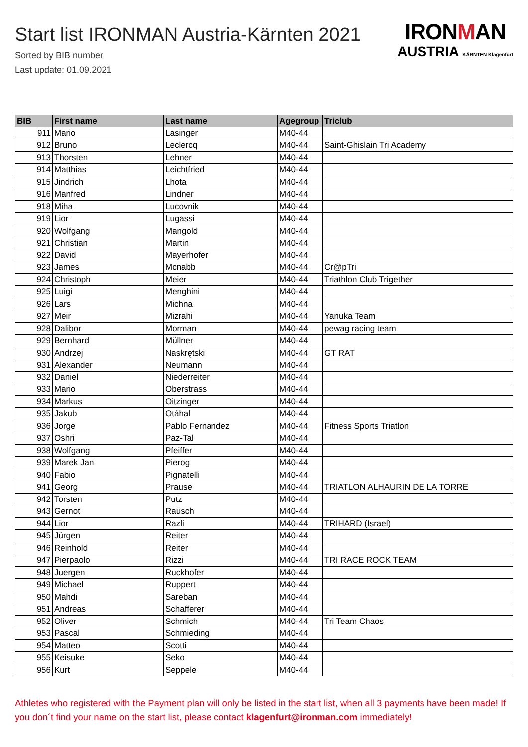Start list IRONMAN Austria-Kärnten 2021
Sorted by BIB number
Last update: 01.09.2021
IRONMAN
AUSTRIA KÄRNTEN Klagenfurt
| BIB | First name | Last name | Agegroup | Triclub |
| --- | --- | --- | --- | --- |
| 911 | Mario | Lasinger | M40-44 | |
| 912 | Bruno | Leclercq | M40-44 | Saint-Ghislain Tri Academy |
| 913 | Thorsten | Lehner | M40-44 | |
| 914 | Matthias | Leichtfried | M40-44 | |
| 915 | Jindrich | Lhota | M40-44 | |
| 916 | Manfred | Lindner | M40-44 | |
| 918 | Miha | Lucovnik | M40-44 | |
| 919 | Lior | Lugassi | M40-44 | |
| 920 | Wolfgang | Mangold | M40-44 | |
| 921 | Christian | Martin | M40-44 | |
| 922 | David | Mayerhofer | M40-44 | |
| 923 | James | Mcnabb | M40-44 | Cr@pTri |
| 924 | Christoph | Meier | M40-44 | Triathlon Club Trigether |
| 925 | Luigi | Menghini | M40-44 | |
| 926 | Lars | Michna | M40-44 | |
| 927 | Meir | Mizrahi | M40-44 | Yanuka Team |
| 928 | Dalibor | Morman | M40-44 | pewag racing team |
| 929 | Bernhard | Müllner | M40-44 | |
| 930 | Andrzej | Naskrętski | M40-44 | GT RAT |
| 931 | Alexander | Neumann | M40-44 | |
| 932 | Daniel | Niederreiter | M40-44 | |
| 933 | Mario | Oberstrass | M40-44 | |
| 934 | Markus | Oitzinger | M40-44 | |
| 935 | Jakub | Otáhal | M40-44 | |
| 936 | Jorge | Pablo Fernandez | M40-44 | Fitness Sports Triatlon |
| 937 | Oshri | Paz-Tal | M40-44 | |
| 938 | Wolfgang | Pfeiffer | M40-44 | |
| 939 | Marek Jan | Pierog | M40-44 | |
| 940 | Fabio | Pignatelli | M40-44 | |
| 941 | Georg | Prause | M40-44 | TRIATLON ALHAURIN DE LA TORRE |
| 942 | Torsten | Putz | M40-44 | |
| 943 | Gernot | Rausch | M40-44 | |
| 944 | Lior | Razli | M40-44 | TRIHARD (Israel) |
| 945 | Jürgen | Reiter | M40-44 | |
| 946 | Reinhold | Reiter | M40-44 | |
| 947 | Pierpaolo | Rizzi | M40-44 | TRI RACE ROCK TEAM |
| 948 | Juergen | Ruckhofer | M40-44 | |
| 949 | Michael | Ruppert | M40-44 | |
| 950 | Mahdi | Sareban | M40-44 | |
| 951 | Andreas | Schafferer | M40-44 | |
| 952 | Oliver | Schmich | M40-44 | Tri Team Chaos |
| 953 | Pascal | Schmieding | M40-44 | |
| 954 | Matteo | Scotti | M40-44 | |
| 955 | Keisuke | Seko | M40-44 | |
| 956 | Kurt | Seppele | M40-44 | |
Athletes who registered with the Payment plan will only be listed in the start list, when all 3 payments have been made! If you don´t find your name on the start list, please contact klagenfurt@ironman.com immediately!